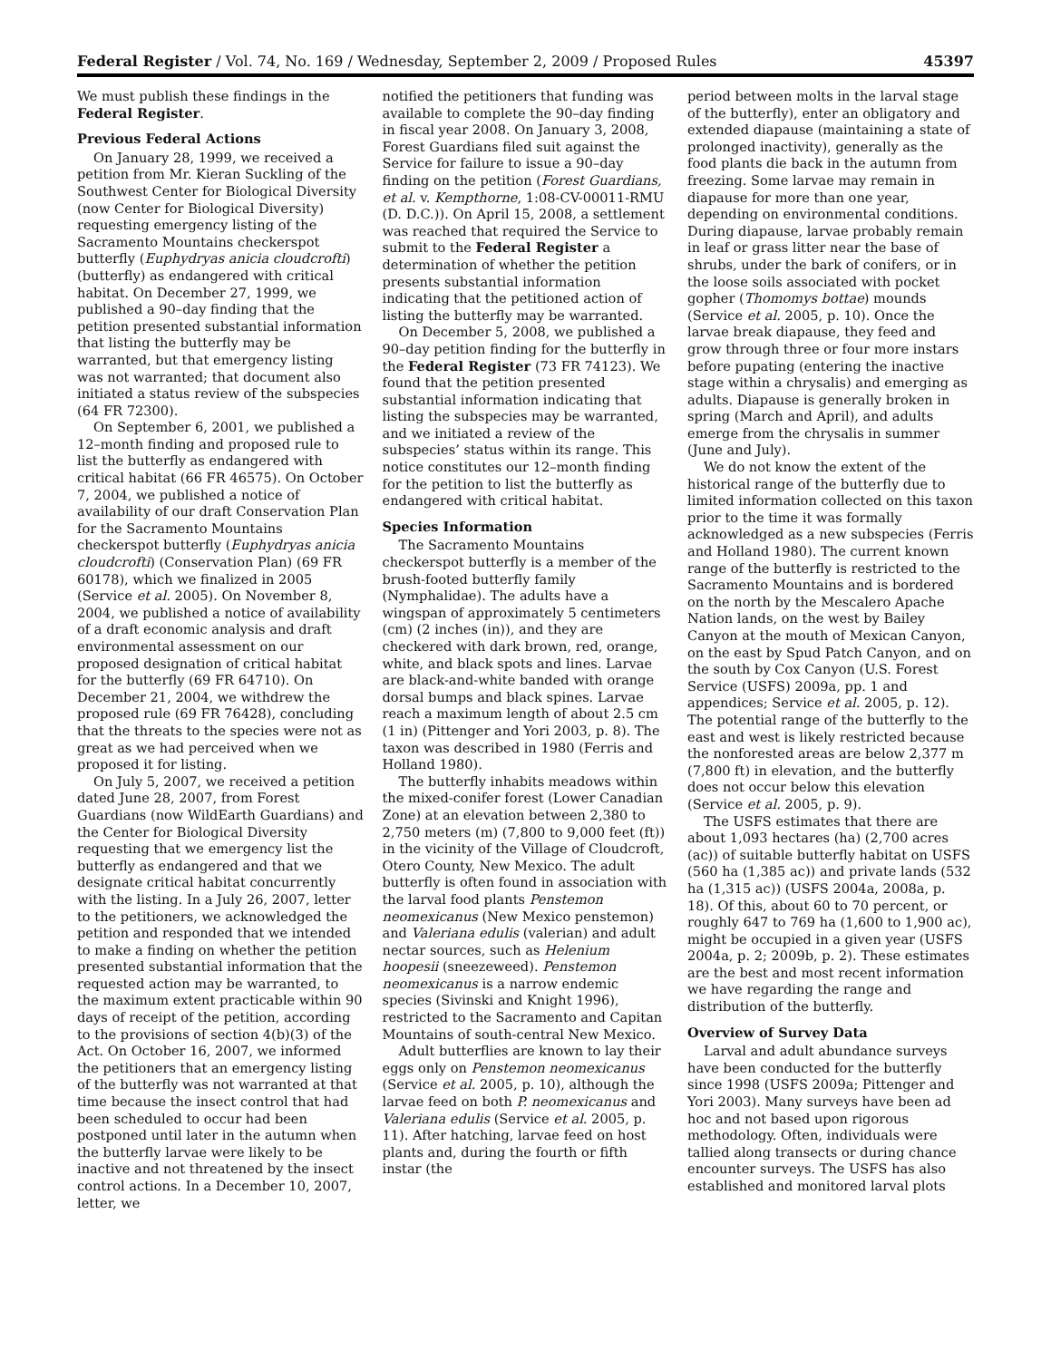Federal Register / Vol. 74, No. 169 / Wednesday, September 2, 2009 / Proposed Rules 45397
We must publish these findings in the Federal Register.
Previous Federal Actions
On January 28, 1999, we received a petition from Mr. Kieran Suckling of the Southwest Center for Biological Diversity (now Center for Biological Diversity) requesting emergency listing of the Sacramento Mountains checkerspot butterfly (Euphydryas anicia cloudcrofti) (butterfly) as endangered with critical habitat. On December 27, 1999, we published a 90–day finding that the petition presented substantial information that listing the butterfly may be warranted, but that emergency listing was not warranted; that document also initiated a status review of the subspecies (64 FR 72300).
On September 6, 2001, we published a 12–month finding and proposed rule to list the butterfly as endangered with critical habitat (66 FR 46575). On October 7, 2004, we published a notice of availability of our draft Conservation Plan for the Sacramento Mountains checkerspot butterfly (Euphydryas anicia cloudcrofti) (Conservation Plan) (69 FR 60178), which we finalized in 2005 (Service et al. 2005). On November 8, 2004, we published a notice of availability of a draft economic analysis and draft environmental assessment on our proposed designation of critical habitat for the butterfly (69 FR 64710). On December 21, 2004, we withdrew the proposed rule (69 FR 76428), concluding that the threats to the species were not as great as we had perceived when we proposed it for listing.
On July 5, 2007, we received a petition dated June 28, 2007, from Forest Guardians (now WildEarth Guardians) and the Center for Biological Diversity requesting that we emergency list the butterfly as endangered and that we designate critical habitat concurrently with the listing. In a July 26, 2007, letter to the petitioners, we acknowledged the petition and responded that we intended to make a finding on whether the petition presented substantial information that the requested action may be warranted, to the maximum extent practicable within 90 days of receipt of the petition, according to the provisions of section 4(b)(3) of the Act. On October 16, 2007, we informed the petitioners that an emergency listing of the butterfly was not warranted at that time because the insect control that had been scheduled to occur had been postponed until later in the autumn when the butterfly larvae were likely to be inactive and not threatened by the insect control actions. In a December 10, 2007, letter, we
notified the petitioners that funding was available to complete the 90–day finding in fiscal year 2008. On January 3, 2008, Forest Guardians filed suit against the Service for failure to issue a 90–day finding on the petition (Forest Guardians, et al. v. Kempthorne, 1:08-CV-00011-RMU (D. D.C.)). On April 15, 2008, a settlement was reached that required the Service to submit to the Federal Register a determination of whether the petition presents substantial information indicating that the petitioned action of listing the butterfly may be warranted.
On December 5, 2008, we published a 90–day petition finding for the butterfly in the Federal Register (73 FR 74123). We found that the petition presented substantial information indicating that listing the subspecies may be warranted, and we initiated a review of the subspecies’ status within its range. This notice constitutes our 12–month finding for the petition to list the butterfly as endangered with critical habitat.
Species Information
The Sacramento Mountains checkerspot butterfly is a member of the brush-footed butterfly family (Nymphalidae). The adults have a wingspan of approximately 5 centimeters (cm) (2 inches (in)), and they are checkered with dark brown, red, orange, white, and black spots and lines. Larvae are black-and-white banded with orange dorsal bumps and black spines. Larvae reach a maximum length of about 2.5 cm (1 in) (Pittenger and Yori 2003, p. 8). The taxon was described in 1980 (Ferris and Holland 1980).
The butterfly inhabits meadows within the mixed-conifer forest (Lower Canadian Zone) at an elevation between 2,380 to 2,750 meters (m) (7,800 to 9,000 feet (ft)) in the vicinity of the Village of Cloudcroft, Otero County, New Mexico. The adult butterfly is often found in association with the larval food plants Penstemon neomexicanus (New Mexico penstemon) and Valeriana edulis (valerian) and adult nectar sources, such as Helenium hoopesii (sneezeweed). Penstemon neomexicanus is a narrow endemic species (Sivinski and Knight 1996), restricted to the Sacramento and Capitan Mountains of south-central New Mexico.
Adult butterflies are known to lay their eggs only on Penstemon neomexicanus (Service et al. 2005, p. 10), although the larvae feed on both P. neomexicanus and Valeriana edulis (Service et al. 2005, p. 11). After hatching, larvae feed on host plants and, during the fourth or fifth instar (the
period between molts in the larval stage of the butterfly), enter an obligatory and extended diapause (maintaining a state of prolonged inactivity), generally as the food plants die back in the autumn from freezing. Some larvae may remain in diapause for more than one year, depending on environmental conditions. During diapause, larvae probably remain in leaf or grass litter near the base of shrubs, under the bark of conifers, or in the loose soils associated with pocket gopher (Thomomys bottae) mounds (Service et al. 2005, p. 10). Once the larvae break diapause, they feed and grow through three or four more instars before pupating (entering the inactive stage within a chrysalis) and emerging as adults. Diapause is generally broken in spring (March and April), and adults emerge from the chrysalis in summer (June and July).
We do not know the extent of the historical range of the butterfly due to limited information collected on this taxon prior to the time it was formally acknowledged as a new subspecies (Ferris and Holland 1980). The current known range of the butterfly is restricted to the Sacramento Mountains and is bordered on the north by the Mescalero Apache Nation lands, on the west by Bailey Canyon at the mouth of Mexican Canyon, on the east by Spud Patch Canyon, and on the south by Cox Canyon (U.S. Forest Service (USFS) 2009a, pp. 1 and appendices; Service et al. 2005, p. 12). The potential range of the butterfly to the east and west is likely restricted because the nonforested areas are below 2,377 m (7,800 ft) in elevation, and the butterfly does not occur below this elevation (Service et al. 2005, p. 9).
The USFS estimates that there are about 1,093 hectares (ha) (2,700 acres (ac)) of suitable butterfly habitat on USFS (560 ha (1,385 ac)) and private lands (532 ha (1,315 ac)) (USFS 2004a, 2008a, p. 18). Of this, about 60 to 70 percent, or roughly 647 to 769 ha (1,600 to 1,900 ac), might be occupied in a given year (USFS 2004a, p. 2; 2009b, p. 2). These estimates are the best and most recent information we have regarding the range and distribution of the butterfly.
Overview of Survey Data
Larval and adult abundance surveys have been conducted for the butterfly since 1998 (USFS 2009a; Pittenger and Yori 2003). Many surveys have been ad hoc and not based upon rigorous methodology. Often, individuals were tallied along transects or during chance encounter surveys. The USFS has also established and monitored larval plots